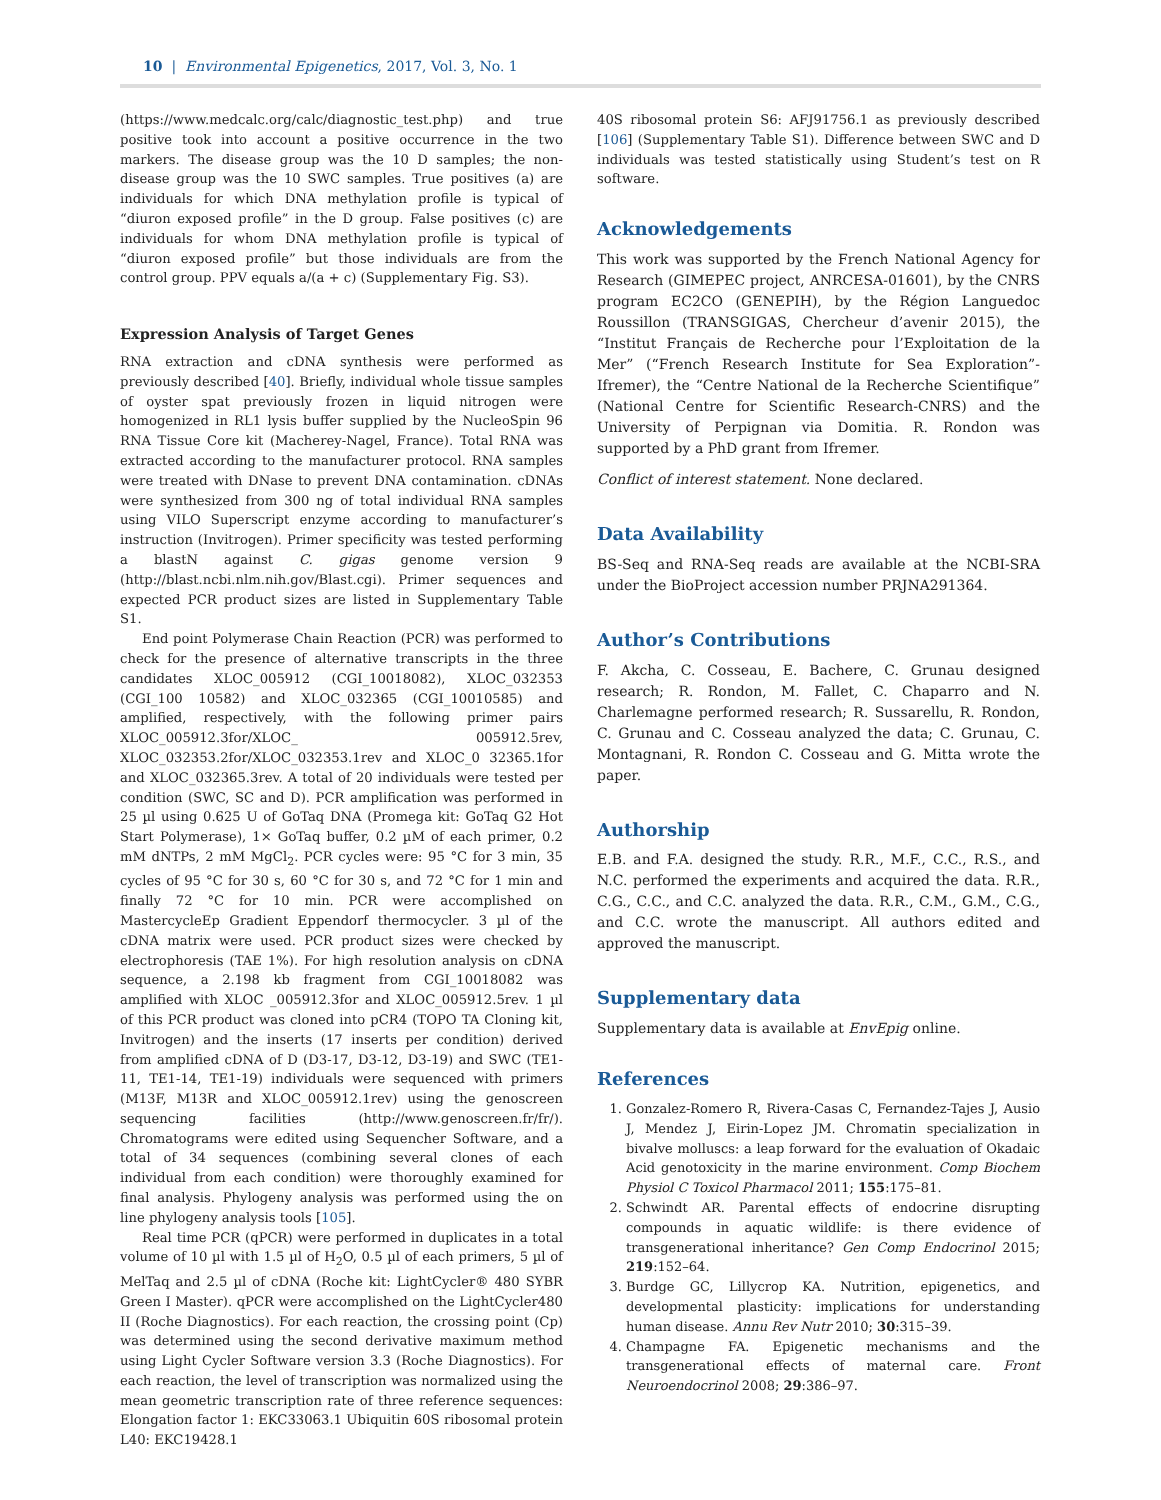10 | Environmental Epigenetics, 2017, Vol. 3, No. 1
(https://www.medcalc.org/calc/diagnostic_test.php) and true positive took into account a positive occurrence in the two markers. The disease group was the 10 D samples; the non-disease group was the 10 SWC samples. True positives (a) are individuals for which DNA methylation profile is typical of “diuron exposed profile” in the D group. False positives (c) are individuals for whom DNA methylation profile is typical of “diuron exposed profile” but those individuals are from the control group. PPV equals a/(a + c) (Supplementary Fig. S3).
Expression Analysis of Target Genes
RNA extraction and cDNA synthesis were performed as previously described [40]. Briefly, individual whole tissue samples of oyster spat previously frozen in liquid nitrogen were homogenized in RL1 lysis buffer supplied by the NucleoSpin 96 RNA Tissue Core kit (Macherey-Nagel, France). Total RNA was extracted according to the manufacturer protocol. RNA samples were treated with DNase to prevent DNA contamination. cDNAs were synthesized from 300 ng of total individual RNA samples using VILO Superscript enzyme according to manufacturer’s instruction (Invitrogen). Primer specificity was tested performing a blastN against C. gigas genome version 9 (http://blast.ncbi.nlm.nih.gov/Blast.cgi). Primer sequences and expected PCR product sizes are listed in Supplementary Table S1.
End point Polymerase Chain Reaction (PCR) was performed to check for the presence of alternative transcripts in the three candidates XLOC_005912 (CGI_10018082), XLOC_032353 (CGI_100 10582) and XLOC_032365 (CGI_10010585) and amplified, respectively, with the following primer pairs XLOC_005912.3for/XLOC_ 005912.5rev, XLOC_032353.2for/XLOC_032353.1rev and XLOC_0 32365.1for and XLOC_032365.3rev. A total of 20 individuals were tested per condition (SWC, SC and D). PCR amplification was performed in 25 µl using 0.625 U of GoTaq DNA (Promega kit: GoTaq G2 Hot Start Polymerase), 1× GoTaq buffer, 0.2 µM of each primer, 0.2 mM dNTPs, 2 mM MgCl<sub>2</sub>. PCR cycles were: 95 °C for 3 min, 35 cycles of 95 °C for 30 s, 60 °C for 30 s, and 72 °C for 1 min and finally 72 °C for 10 min. PCR were accomplished on MastercycleEp Gradient Eppendorf thermocycler. 3 µl of the cDNA matrix were used. PCR product sizes were checked by electrophoresis (TAE 1%). For high resolution analysis on cDNA sequence, a 2.198 kb fragment from CGI_10018082 was amplified with XLOC _005912.3for and XLOC_005912.5rev. 1 µl of this PCR product was cloned into pCR4 (TOPO TA Cloning kit, Invitrogen) and the inserts (17 inserts per condition) derived from amplified cDNA of D (D3-17, D3-12, D3-19) and SWC (TE1-11, TE1-14, TE1-19) individuals were sequenced with primers (M13F, M13R and XLOC_005912.1rev) using the genoscreen sequencing facilities (http://www.genoscreen.fr/fr/). Chromatograms were edited using Sequencher Software, and a total of 34 sequences (combining several clones of each individual from each condition) were thoroughly examined for final analysis. Phylogeny analysis was performed using the on line phylogeny analysis tools [105].
Real time PCR (qPCR) were performed in duplicates in a total volume of 10 µl with 1.5 µl of H<sub>2</sub>O, 0.5 µl of each primers, 5 µl of MelTaq and 2.5 µl of cDNA (Roche kit: LightCycler® 480 SYBR Green I Master). qPCR were accomplished on the LightCycler480 II (Roche Diagnostics). For each reaction, the crossing point (Cp) was determined using the second derivative maximum method using Light Cycler Software version 3.3 (Roche Diagnostics). For each reaction, the level of transcription was normalized using the mean geometric transcription rate of three reference sequences: Elongation factor 1: EKC33063.1 Ubiquitin 60S ribosomal protein L40: EKC19428.1
40S ribosomal protein S6: AFJ91756.1 as previously described [106] (Supplementary Table S1). Difference between SWC and D individuals was tested statistically using Student’s test on R software.
Acknowledgements
This work was supported by the French National Agency for Research (GIMEPEC project, ANRCESA-01601), by the CNRS program EC2CO (GENEPIH), by the Région Languedoc Roussillon (TRANSGIGAS, Chercheur d’avenir 2015), the “Institut Français de Recherche pour l’Exploitation de la Mer” (“French Research Institute for Sea Exploration”-Ifremer), the “Centre National de la Recherche Scientifique” (National Centre for Scientific Research-CNRS) and the University of Perpignan via Domitia. R. Rondon was supported by a PhD grant from Ifremer.
Conflict of interest statement. None declared.
Data Availability
BS-Seq and RNA-Seq reads are available at the NCBI-SRA under the BioProject accession number PRJNA291364.
Author’s Contributions
F. Akcha, C. Cosseau, E. Bachere, C. Grunau designed research; R. Rondon, M. Fallet, C. Chaparro and N. Charlemagne performed research; R. Sussarellu, R. Rondon, C. Grunau and C. Cosseau analyzed the data; C. Grunau, C. Montagnani, R. Rondon C. Cosseau and G. Mitta wrote the paper.
Authorship
E.B. and F.A. designed the study. R.R., M.F., C.C., R.S., and N.C. performed the experiments and acquired the data. R.R., C.G., C.C., and C.C. analyzed the data. R.R., C.M., G.M., C.G., and C.C. wrote the manuscript. All authors edited and approved the manuscript.
Supplementary data
Supplementary data is available at EnvEpig online.
References
1. Gonzalez-Romero R, Rivera-Casas C, Fernandez-Tajes J, Ausio J, Mendez J, Eirin-Lopez JM. Chromatin specialization in bivalve molluscs: a leap forward for the evaluation of Okadaic Acid genotoxicity in the marine environment. Comp Biochem Physiol C Toxicol Pharmacol 2011; 155:175–81.
2. Schwindt AR. Parental effects of endocrine disrupting compounds in aquatic wildlife: is there evidence of transgenerational inheritance? Gen Comp Endocrinol 2015; 219:152–64.
3. Burdge GC, Lillycrop KA. Nutrition, epigenetics, and developmental plasticity: implications for understanding human disease. Annu Rev Nutr 2010; 30:315–39.
4. Champagne FA. Epigenetic mechanisms and the transgenerational effects of maternal care. Front Neuroendocrinol 2008; 29:386–97.